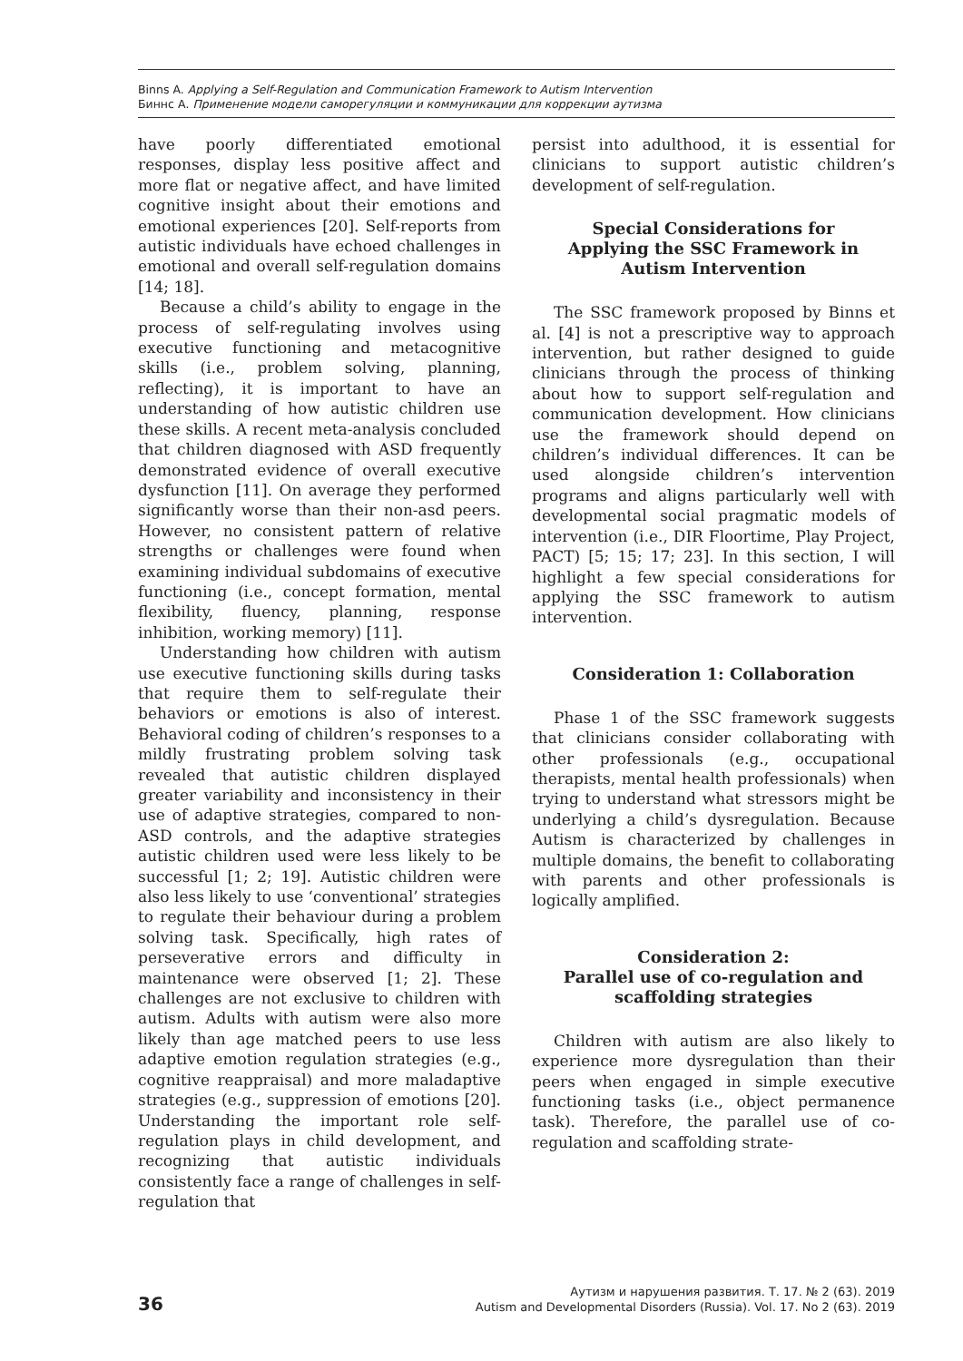Binns A. Applying a Self-Regulation and Communication Framework to Autism Intervention
Биннс А. Применение модели саморегуляции и коммуникации для коррекции аутизма
have poorly differentiated emotional responses, display less positive affect and more flat or negative affect, and have limited cognitive insight about their emotions and emotional experiences [20]. Self-reports from autistic individuals have echoed challenges in emotional and overall self-regulation domains [14; 18].
Because a child’s ability to engage in the process of self-regulating involves using executive functioning and metacognitive skills (i.e., problem solving, planning, reflecting), it is important to have an understanding of how autistic children use these skills. A recent meta-analysis concluded that children diagnosed with ASD frequently demonstrated evidence of overall executive dysfunction [11]. On average they performed significantly worse than their non-asd peers. However, no consistent pattern of relative strengths or challenges were found when examining individual subdomains of executive functioning (i.e., concept formation, mental flexibility, fluency, planning, response inhibition, working memory) [11].
Understanding how children with autism use executive functioning skills during tasks that require them to self-regulate their behaviors or emotions is also of interest. Behavioral coding of children’s responses to a mildly frustrating problem solving task revealed that autistic children displayed greater variability and inconsistency in their use of adaptive strategies, compared to non-ASD controls, and the adaptive strategies autistic children used were less likely to be successful [1; 2; 19]. Autistic children were also less likely to use ‘conventional’ strategies to regulate their behaviour during a problem solving task. Specifically, high rates of perseverative errors and difficulty in maintenance were observed [1; 2]. These challenges are not exclusive to children with autism. Adults with autism were also more likely than age matched peers to use less adaptive emotion regulation strategies (e.g., cognitive reappraisal) and more maladaptive strategies (e.g., suppression of emotions [20]. Understanding the important role self-regulation plays in child development, and recognizing that autistic individuals consistently face a range of challenges in self-regulation that
persist into adulthood, it is essential for clinicians to support autistic children’s development of self-regulation.
Special Considerations for Applying the SSC Framework in Autism Intervention
The SSC framework proposed by Binns et al. [4] is not a prescriptive way to approach intervention, but rather designed to guide clinicians through the process of thinking about how to support self-regulation and communication development. How clinicians use the framework should depend on children’s individual differences. It can be used alongside children’s intervention programs and aligns particularly well with developmental social pragmatic models of intervention (i.e., DIR Floortime, Play Project, PACT) [5; 15; 17; 23]. In this section, I will highlight a few special considerations for applying the SSC framework to autism intervention.
Consideration 1: Collaboration
Phase 1 of the SSC framework suggests that clinicians consider collaborating with other professionals (e.g., occupational therapists, mental health professionals) when trying to understand what stressors might be underlying a child’s dysregulation. Because Autism is characterized by challenges in multiple domains, the benefit to collaborating with parents and other professionals is logically amplified.
Consideration 2:
Parallel use of co-regulation and scaffolding strategies
Children with autism are also likely to experience more dysregulation than their peers when engaged in simple executive functioning tasks (i.e., object permanence task). Therefore, the parallel use of co-regulation and scaffolding strate-
36
Аутизм и нарушения развития. Т. 17. № 2 (63). 2019
Autism and Developmental Disorders (Russia). Vol. 17. No 2 (63). 2019